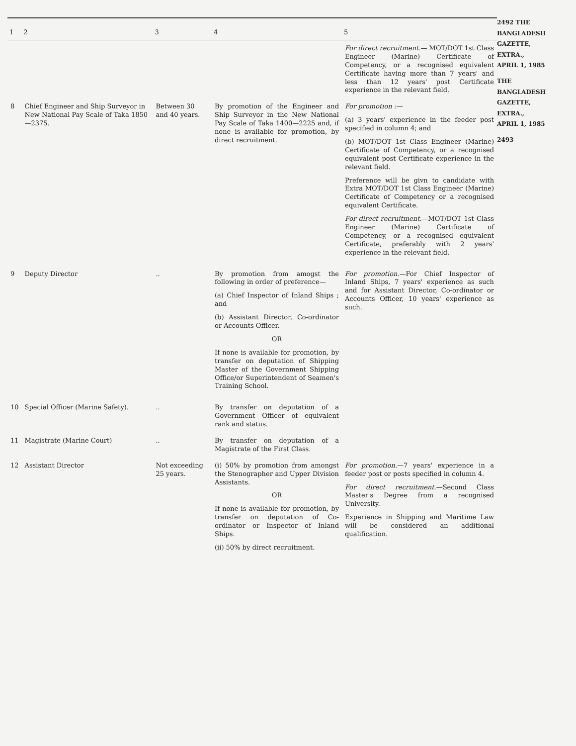| 1 | 2 | 3 | 4 | 5 |
| --- | --- | --- | --- | --- |
| | | | | For direct recruitment. — MOT/DOT 1st Class Engineer (Marine) Certificate of Competency, or a recognised equivalent Certificate having more than 7 years' and less than 12 years' post Certificate experience in the relevant field. |
| 8 | Chief Engineer and Ship Surveyor in New National Pay Scale of Taka 1850—2375. | Between 30 and 40 years. | By promotion of the Engineer and Ship Surveyor in the New National Pay Scale of Taka 1400—2225 and, if none is available for promotion, by direct recruitment. | For promotion :— (a) 3 years' experience in the feeder post specified in column 4; and (b) MOT/DOT 1st Class Engineer (Marine) Certificate of Competency, or a recognised equivalent post Certificate experience in the relevant field. Preference will be givn to candidate with Extra MOT/DOT 1st Class Engineer (Marine) Certificate of Competency or a recognised equivalent Certificate. For direct recruitment. —MOT/DOT 1st Class Engineer (Marine) Certificate of Competency, or a recognised equivalent Certificate, preferably with 2 years' experience in the relevant field. |
| 9 | Deputy Director | .. | By promotion from amogst the following in order of preference— (a) Chief Inspector of Inland Ships ; and (b) Assistant Director, Co-ordinator or Accounts Officer. OR If none is available for promotion, by transfer on deputation of Shipping Master of the Government Shipping Office/or Superintendent of Seamen's Training School. | For promotion. —For Chief Inspector of Inland Ships, 7 years' experience as such and for Assistant Director, Co-ordinator or Accounts Officer, 10 years' experience as such. |
| 10 | Special Officer (Marine Safety). | .. | By transfer on deputation of a Government Officer of equivalent rank and status. | |
| 11 | Magistrate (Marine Court) | .. | By transfer on deputation of a Magistrate of the First Class. | |
| 12 | Assistant Director | Not exceeding 25 years. | (i) 50% by promotion from amongst the Stenographer and Upper Division Assistants. OR If none is available for promotion, by transfer on deputation of Co-ordinator or Inspector of Inland Ships. (ii) 50% by direct recruitment. | For promotion. —7 years' experience in a feeder post or posts specified in column 4. For direct recruitment. —Second Class Master's Degree from a recognised University. Experience in Shipping and Maritime Law will be considered an additional qualification. |
2492 THE BANGLADESH GAZETTE, EXTRA., APRIL 1, 1985
THE BANGLADESH GAZETTE, EXTRA., APRIL 1, 1985
2493